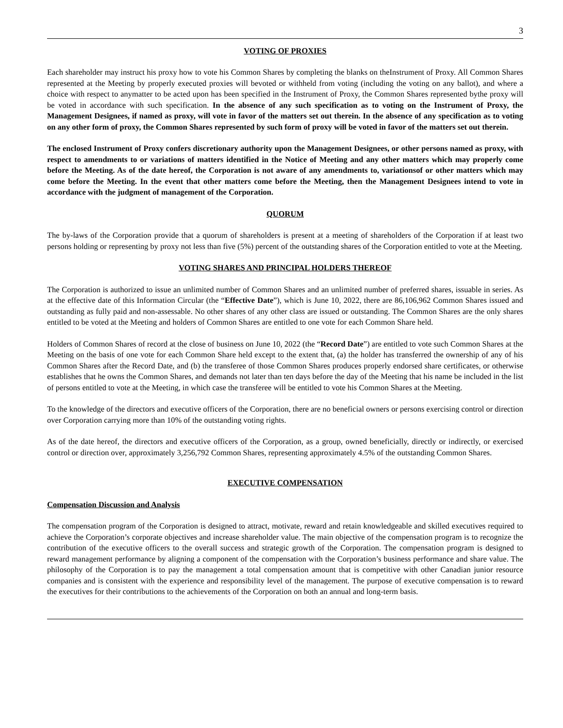3
VOTING OF PROXIES
Each shareholder may instruct his proxy how to vote his Common Shares by completing the blanks on theInstrument of Proxy. All Common Shares represented at the Meeting by properly executed proxies will bevoted or withheld from voting (including the voting on any ballot), and where a choice with respect to anymatter to be acted upon has been specified in the Instrument of Proxy, the Common Shares represented bythe proxy will be voted in accordance with such specification. In the absence of any such specification as to voting on the Instrument of Proxy, the Management Designees, if named as proxy, will vote in favor of the matters set out therein. In the absence of any specification as to voting on any other form of proxy, the Common Shares represented by such form of proxy will be voted in favor of the matters set out therein.
The enclosed Instrument of Proxy confers discretionary authority upon the Management Designees, or other persons named as proxy, with respect to amendments to or variations of matters identified in the Notice of Meeting and any other matters which may properly come before the Meeting. As of the date hereof, the Corporation is not aware of any amendments to, variationsof or other matters which may come before the Meeting. In the event that other matters come before the Meeting, then the Management Designees intend to vote in accordance with the judgment of management of the Corporation.
QUORUM
The by-laws of the Corporation provide that a quorum of shareholders is present at a meeting of shareholders of the Corporation if at least two persons holding or representing by proxy not less than five (5%) percent of the outstanding shares of the Corporation entitled to vote at the Meeting.
VOTING SHARES AND PRINCIPAL HOLDERS THEREOF
The Corporation is authorized to issue an unlimited number of Common Shares and an unlimited number of preferred shares, issuable in series. As at the effective date of this Information Circular (the “Effective Date”), which is June 10, 2022, there are 86,106,962 Common Shares issued and outstanding as fully paid and non-assessable. No other shares of any other class are issued or outstanding. The Common Shares are the only shares entitled to be voted at the Meeting and holders of Common Shares are entitled to one vote for each Common Share held.
Holders of Common Shares of record at the close of business on June 10, 2022 (the “Record Date”) are entitled to vote such Common Shares at the Meeting on the basis of one vote for each Common Share held except to the extent that, (a) the holder has transferred the ownership of any of his Common Shares after the Record Date, and (b) the transferee of those Common Shares produces properly endorsed share certificates, or otherwise establishes that he owns the Common Shares, and demands not later than ten days before the day of the Meeting that his name be included in the list of persons entitled to vote at the Meeting, in which case the transferee will be entitled to vote his Common Shares at the Meeting.
To the knowledge of the directors and executive officers of the Corporation, there are no beneficial owners or persons exercising control or direction over Corporation carrying more than 10% of the outstanding voting rights.
As of the date hereof, the directors and executive officers of the Corporation, as a group, owned beneficially, directly or indirectly, or exercised control or direction over, approximately 3,256,792 Common Shares, representing approximately 4.5% of the outstanding Common Shares.
EXECUTIVE COMPENSATION
Compensation Discussion and Analysis
The compensation program of the Corporation is designed to attract, motivate, reward and retain knowledgeable and skilled executives required to achieve the Corporation’s corporate objectives and increase shareholder value. The main objective of the compensation program is to recognize the contribution of the executive officers to the overall success and strategic growth of the Corporation. The compensation program is designed to reward management performance by aligning a component of the compensation with the Corporation’s business performance and share value. The philosophy of the Corporation is to pay the management a total compensation amount that is competitive with other Canadian junior resource companies and is consistent with the experience and responsibility level of the management. The purpose of executive compensation is to reward the executives for their contributions to the achievements of the Corporation on both an annual and long-term basis.